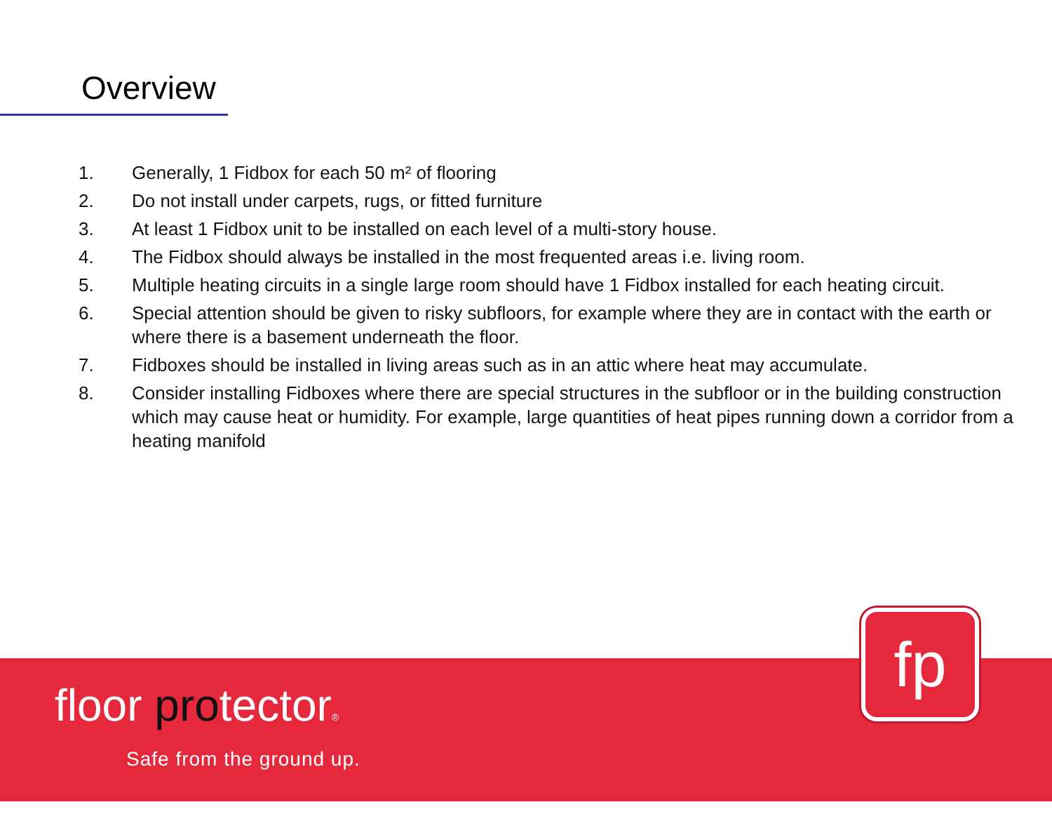Overview
1. Generally, 1 Fidbox for each 50 m² of flooring
2. Do not install under carpets, rugs, or fitted furniture
3. At least 1 Fidbox unit to be installed on each level of a multi-story house.
4. The Fidbox should always be installed in the most frequented areas i.e. living room.
5. Multiple heating circuits in a single large room should have 1 Fidbox installed for each heating circuit.
6. Special attention should be given to risky subfloors, for example where they are in contact with the earth or where there is a basement underneath the floor.
7. Fidboxes should be installed in living areas such as in an attic where heat may accumulate.
8. Consider installing Fidboxes where there are special structures in the subfloor or in the building construction which may cause heat or humidity. For example, large quantities of heat pipes running down a corridor from a heating manifold
floor protector®
Safe from the ground up.
fp